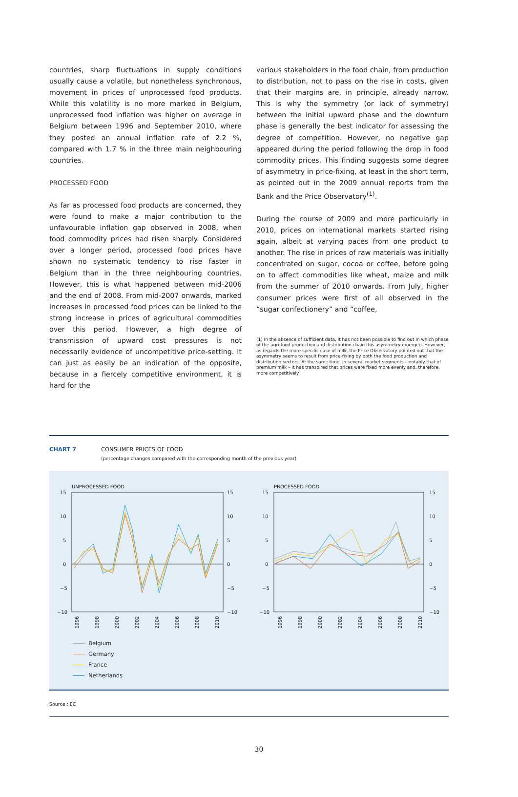countries, sharp fluctuations in supply conditions usually cause a volatile, but nonetheless synchronous, movement in prices of unprocessed food products. While this volatility is no more marked in Belgium, unprocessed food inflation was higher on average in Belgium between 1996 and September 2010, where they posted an annual inflation rate of 2.2 %, compared with 1.7 % in the three main neighbouring countries.
PROCESSED FOOD
As far as processed food products are concerned, they were found to make a major contribution to the unfavourable inflation gap observed in 2008, when food commodity prices had risen sharply. Considered over a longer period, processed food prices have shown no systematic tendency to rise faster in Belgium than in the three neighbouring countries. However, this is what happened between mid-2006 and the end of 2008. From mid-2007 onwards, marked increases in processed food prices can be linked to the strong increase in prices of agricultural commodities over this period. However, a high degree of transmission of upward cost pressures is not necessarily evidence of uncompetitive price-setting. It can just as easily be an indication of the opposite, because in a fiercely competitive environment, it is hard for the
various stakeholders in the food chain, from production to distribution, not to pass on the rise in costs, given that their margins are, in principle, already narrow. This is why the symmetry (or lack of symmetry) between the initial upward phase and the downturn phase is generally the best indicator for assessing the degree of competition. However, no negative gap appeared during the period following the drop in food commodity prices. This finding suggests some degree of asymmetry in price-fixing, at least in the short term, as pointed out in the 2009 annual reports from the Bank and the Price Observatory<sup>(1)</sup>.
During the course of 2009 and more particularly in 2010, prices on international markets started rising again, albeit at varying paces from one product to another. The rise in prices of raw materials was initially concentrated on sugar, cocoa or coffee, before going on to affect commodities like wheat, maize and milk from the summer of 2010 onwards. From July, higher consumer prices were first of all observed in the “sugar confectionery” and “coffee,
(1) In the absence of sufficient data, it has not been possible to find out in which phase of the agri-food production and distribution chain this asymmetry emerged. However, as regards the more specific case of milk, the Price Observatory pointed out that the asymmetry seems to result from price-fixing by both the food production and distribution sectors. At the same time, in several market segments – notably that of premium milk – it has transpired that prices were fixed more evenly and, therefore, more competitively.
CHART 7 CONSUMER PRICES OF FOOD
(percentage changes compared with the corresponding month of the previous year)
UNPROCESSED FOOD
15
10
5
0
−5
−10
15
10
5
0
−5
−10
PROCESSED FOOD
15
10
5
0
−5
−10
15
10
5
0
−5
−10
1996
1998
2000
2002
2004
2006
2008
2010
1996
1998
2000
2002
2004
2006
2008
2010
Belgium
Germany
France
Netherlands
Source : EC
30